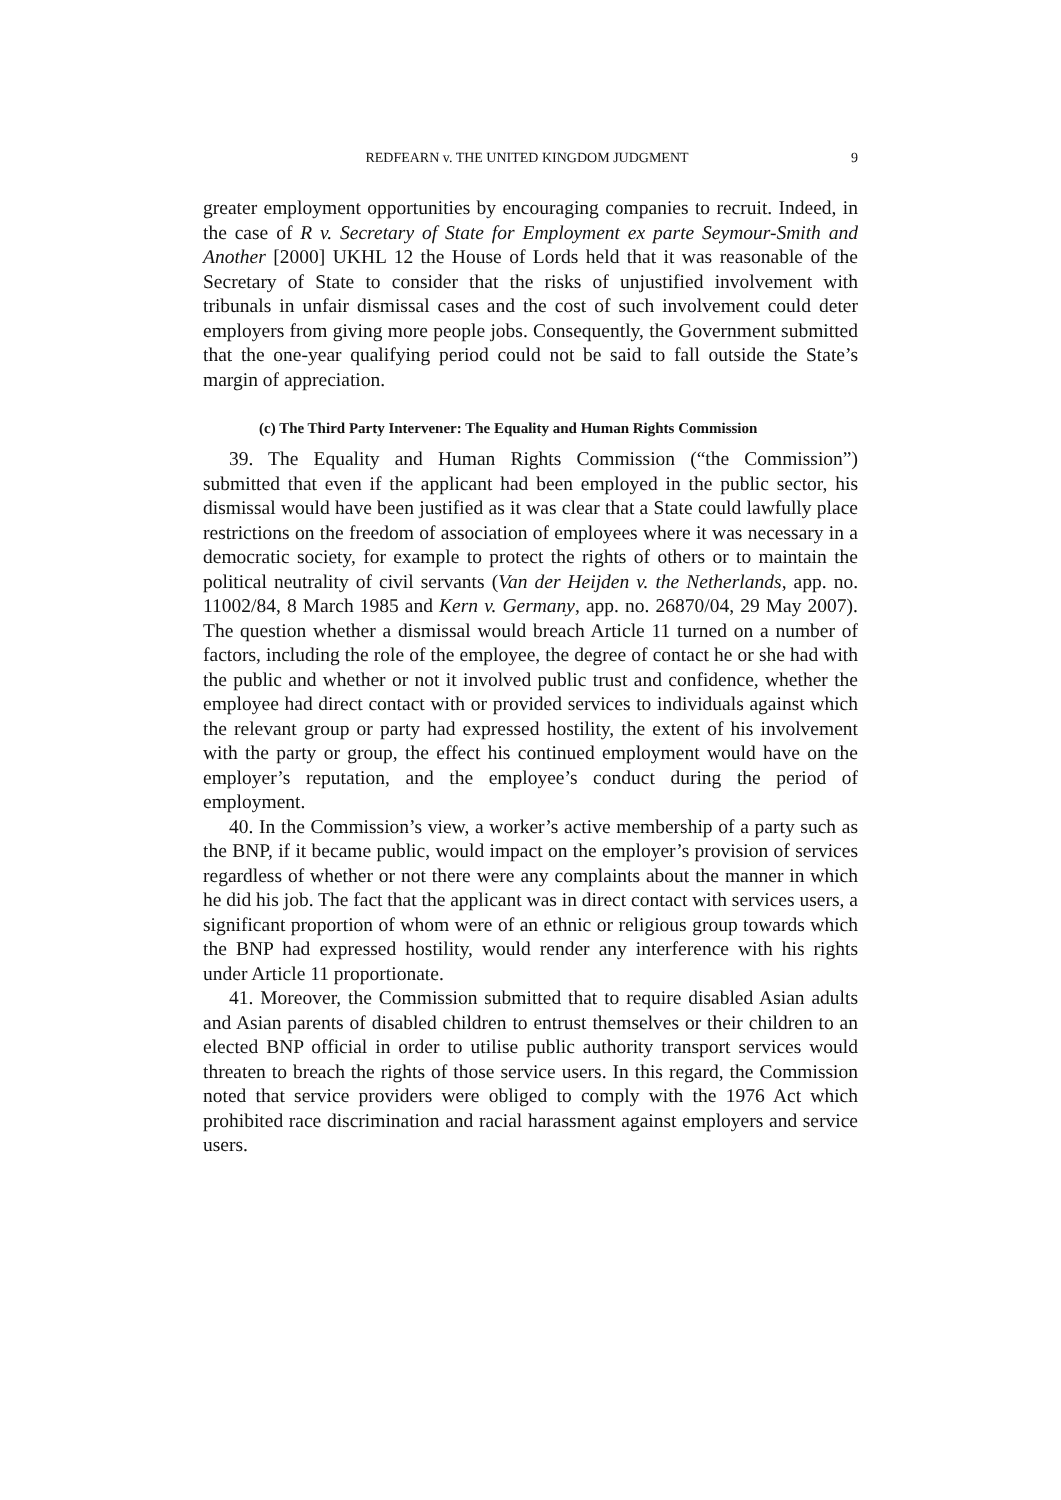REDFEARN v. THE UNITED KINGDOM JUDGMENT 9
greater employment opportunities by encouraging companies to recruit. Indeed, in the case of R v. Secretary of State for Employment ex parte Seymour-Smith and Another [2000] UKHL 12 the House of Lords held that it was reasonable of the Secretary of State to consider that the risks of unjustified involvement with tribunals in unfair dismissal cases and the cost of such involvement could deter employers from giving more people jobs. Consequently, the Government submitted that the one-year qualifying period could not be said to fall outside the State’s margin of appreciation.
(c) The Third Party Intervener: The Equality and Human Rights Commission
39. The Equality and Human Rights Commission (“the Commission”) submitted that even if the applicant had been employed in the public sector, his dismissal would have been justified as it was clear that a State could lawfully place restrictions on the freedom of association of employees where it was necessary in a democratic society, for example to protect the rights of others or to maintain the political neutrality of civil servants (Van der Heijden v. the Netherlands, app. no. 11002/84, 8 March 1985 and Kern v. Germany, app. no. 26870/04, 29 May 2007). The question whether a dismissal would breach Article 11 turned on a number of factors, including the role of the employee, the degree of contact he or she had with the public and whether or not it involved public trust and confidence, whether the employee had direct contact with or provided services to individuals against which the relevant group or party had expressed hostility, the extent of his involvement with the party or group, the effect his continued employment would have on the employer’s reputation, and the employee’s conduct during the period of employment.
40. In the Commission’s view, a worker’s active membership of a party such as the BNP, if it became public, would impact on the employer’s provision of services regardless of whether or not there were any complaints about the manner in which he did his job. The fact that the applicant was in direct contact with services users, a significant proportion of whom were of an ethnic or religious group towards which the BNP had expressed hostility, would render any interference with his rights under Article 11 proportionate.
41. Moreover, the Commission submitted that to require disabled Asian adults and Asian parents of disabled children to entrust themselves or their children to an elected BNP official in order to utilise public authority transport services would threaten to breach the rights of those service users. In this regard, the Commission noted that service providers were obliged to comply with the 1976 Act which prohibited race discrimination and racial harassment against employers and service users.